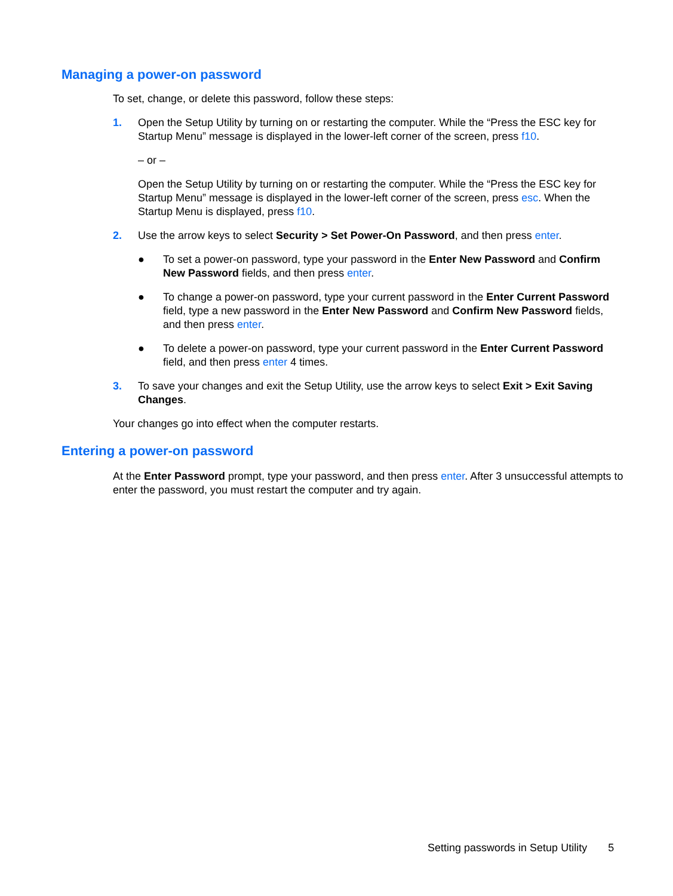Managing a power-on password
To set, change, or delete this password, follow these steps:
1. Open the Setup Utility by turning on or restarting the computer. While the “Press the ESC key for Startup Menu” message is displayed in the lower-left corner of the screen, press f10.
– or –
Open the Setup Utility by turning on or restarting the computer. While the “Press the ESC key for Startup Menu” message is displayed in the lower-left corner of the screen, press esc. When the Startup Menu is displayed, press f10.
2. Use the arrow keys to select Security > Set Power-On Password, and then press enter.
● To set a power-on password, type your password in the Enter New Password and Confirm New Password fields, and then press enter.
● To change a power-on password, type your current password in the Enter Current Password field, type a new password in the Enter New Password and Confirm New Password fields, and then press enter.
● To delete a power-on password, type your current password in the Enter Current Password field, and then press enter 4 times.
3. To save your changes and exit the Setup Utility, use the arrow keys to select Exit > Exit Saving Changes.
Your changes go into effect when the computer restarts.
Entering a power-on password
At the Enter Password prompt, type your password, and then press enter. After 3 unsuccessful attempts to enter the password, you must restart the computer and try again.
Setting passwords in Setup Utility 5